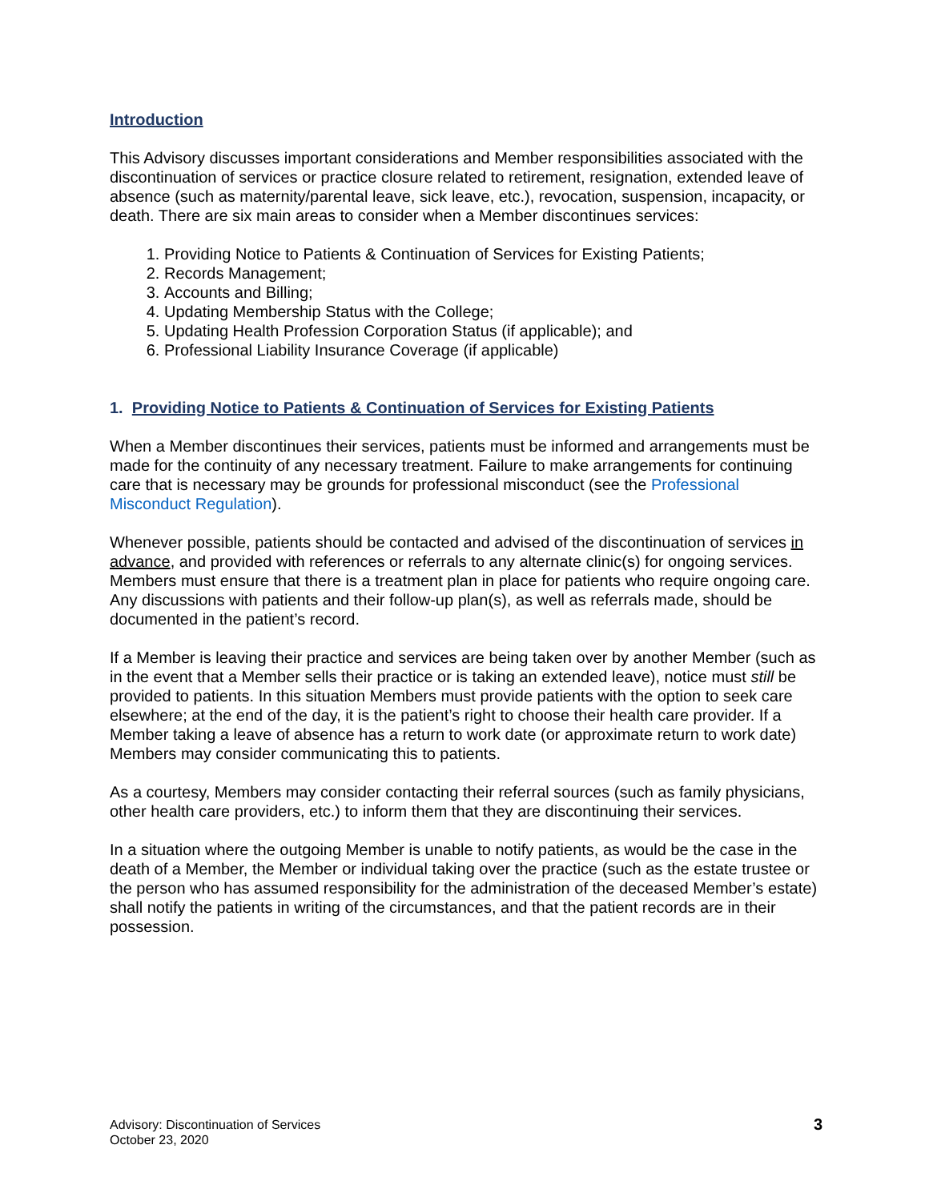Introduction
This Advisory discusses important considerations and Member responsibilities associated with the discontinuation of services or practice closure related to retirement, resignation, extended leave of absence (such as maternity/parental leave, sick leave, etc.), revocation, suspension, incapacity, or death. There are six main areas to consider when a Member discontinues services:
1. Providing Notice to Patients & Continuation of Services for Existing Patients;
2. Records Management;
3. Accounts and Billing;
4. Updating Membership Status with the College;
5. Updating Health Profession Corporation Status (if applicable); and
6. Professional Liability Insurance Coverage (if applicable)
1. Providing Notice to Patients & Continuation of Services for Existing Patients
When a Member discontinues their services, patients must be informed and arrangements must be made for the continuity of any necessary treatment. Failure to make arrangements for continuing care that is necessary may be grounds for professional misconduct (see the Professional Misconduct Regulation).
Whenever possible, patients should be contacted and advised of the discontinuation of services in advance, and provided with references or referrals to any alternate clinic(s) for ongoing services. Members must ensure that there is a treatment plan in place for patients who require ongoing care. Any discussions with patients and their follow-up plan(s), as well as referrals made, should be documented in the patient’s record.
If a Member is leaving their practice and services are being taken over by another Member (such as in the event that a Member sells their practice or is taking an extended leave), notice must still be provided to patients. In this situation Members must provide patients with the option to seek care elsewhere; at the end of the day, it is the patient’s right to choose their health care provider. If a Member taking a leave of absence has a return to work date (or approximate return to work date) Members may consider communicating this to patients.
As a courtesy, Members may consider contacting their referral sources (such as family physicians, other health care providers, etc.) to inform them that they are discontinuing their services.
In a situation where the outgoing Member is unable to notify patients, as would be the case in the death of a Member, the Member or individual taking over the practice (such as the estate trustee or the person who has assumed responsibility for the administration of the deceased Member’s estate) shall notify the patients in writing of the circumstances, and that the patient records are in their possession.
Advisory: Discontinuation of Services
October 23, 2020
3